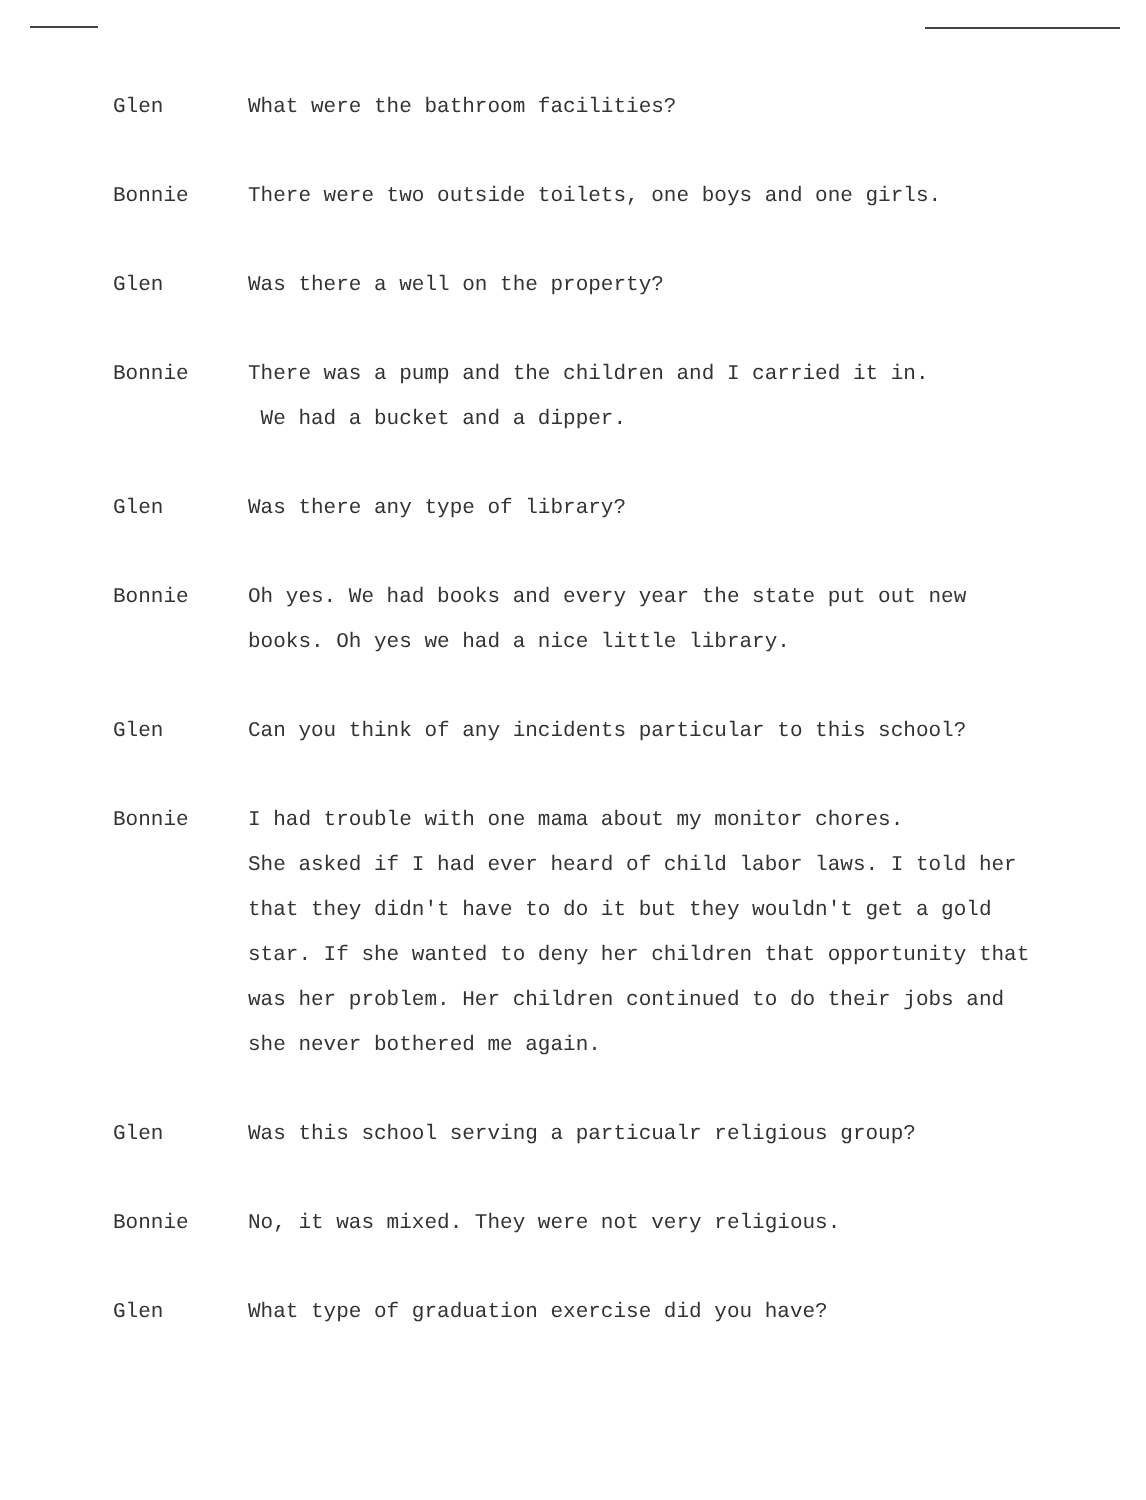Glen What were the bathroom facilities?
Bonnie There were two outside toilets, one boys and one girls.
Glen Was there a well on the property?
Bonnie There was a pump and the children and I carried it in.
We had a bucket and a dipper.
Glen Was there any type of library?
Bonnie Oh yes. We had books and every year the state put out new books. Oh yes we had a nice little library.
Glen Can you think of any incidents particular to this school?
Bonnie I had trouble with one mama about my monitor chores.
She asked if I had ever heard of child labor laws. I told her that they didn't have to do it but they wouldn't get a gold star. If she wanted to deny her children that opportunity that was her problem. Her children continued to do their jobs and she never bothered me again.
Glen Was this school serving a particualr religious group?
Bonnie No, it was mixed. They were not very religious.
Glen What type of graduation exercise did you have?